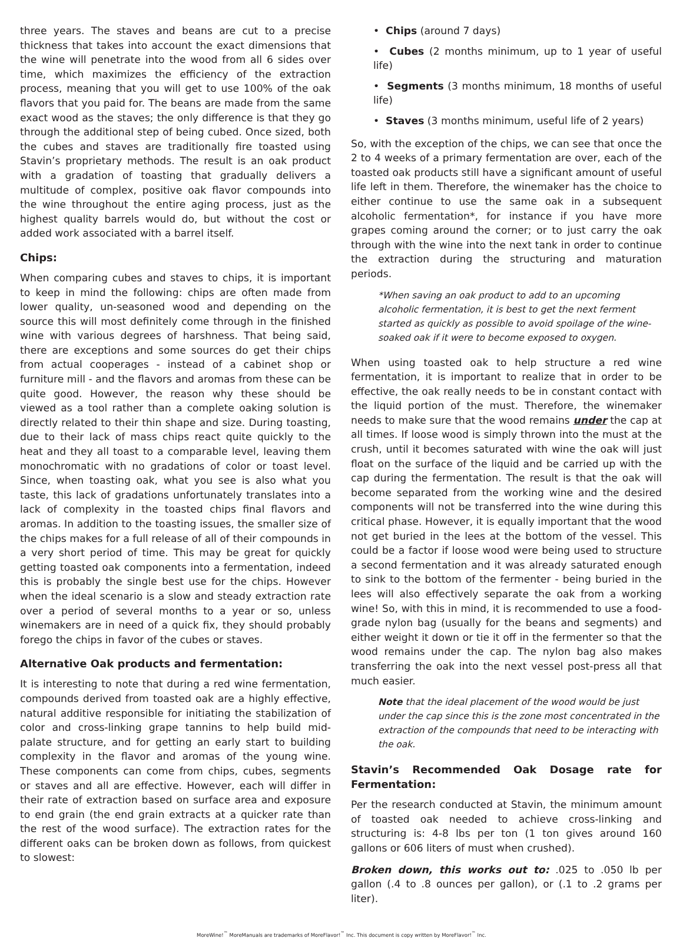three years. The staves and beans are cut to a precise thickness that takes into account the exact dimensions that the wine will penetrate into the wood from all 6 sides over time, which maximizes the efficiency of the extraction process, meaning that you will get to use 100% of the oak flavors that you paid for. The beans are made from the same exact wood as the staves; the only difference is that they go through the additional step of being cubed. Once sized, both the cubes and staves are traditionally fire toasted using Stavin’s proprietary methods. The result is an oak product with a gradation of toasting that gradually delivers a multitude of complex, positive oak flavor compounds into the wine throughout the entire aging process, just as the highest quality barrels would do, but without the cost or added work associated with a barrel itself.
Chips:
When comparing cubes and staves to chips, it is important to keep in mind the following: chips are often made from lower quality, un-seasoned wood and depending on the source this will most definitely come through in the finished wine with various degrees of harshness. That being said, there are exceptions and some sources do get their chips from actual cooperages - instead of a cabinet shop or furniture mill - and the flavors and aromas from these can be quite good. However, the reason why these should be viewed as a tool rather than a complete oaking solution is directly related to their thin shape and size. During toasting, due to their lack of mass chips react quite quickly to the heat and they all toast to a comparable level, leaving them monochromatic with no gradations of color or toast level. Since, when toasting oak, what you see is also what you taste, this lack of gradations unfortunately translates into a lack of complexity in the toasted chips final flavors and aromas. In addition to the toasting issues, the smaller size of the chips makes for a full release of all of their compounds in a very short period of time. This may be great for quickly getting toasted oak components into a fermentation, indeed this is probably the single best use for the chips. However when the ideal scenario is a slow and steady extraction rate over a period of several months to a year or so, unless winemakers are in need of a quick fix, they should probably forego the chips in favor of the cubes or staves.
Alternative Oak products and fermentation:
It is interesting to note that during a red wine fermentation, compounds derived from toasted oak are a highly effective, natural additive responsible for initiating the stabilization of color and cross-linking grape tannins to help build mid-palate structure, and for getting an early start to building complexity in the flavor and aromas of the young wine. These components can come from chips, cubes, segments or staves and all are effective. However, each will differ in their rate of extraction based on surface area and exposure to end grain (the end grain extracts at a quicker rate than the rest of the wood surface). The extraction rates for the different oaks can be broken down as follows, from quickest to slowest:
• Chips (around 7 days)
• Cubes (2 months minimum, up to 1 year of useful life)
• Segments (3 months minimum, 18 months of useful life)
• Staves (3 months minimum, useful life of 2 years)
So, with the exception of the chips, we can see that once the 2 to 4 weeks of a primary fermentation are over, each of the toasted oak products still have a significant amount of useful life left in them. Therefore, the winemaker has the choice to either continue to use the same oak in a subsequent alcoholic fermentation*, for instance if you have more grapes coming around the corner; or to just carry the oak through with the wine into the next tank in order to continue the extraction during the structuring and maturation periods.
*When saving an oak product to add to an upcoming alcoholic fermentation, it is best to get the next ferment started as quickly as possible to avoid spoilage of the wine-soaked oak if it were to become exposed to oxygen.
When using toasted oak to help structure a red wine fermentation, it is important to realize that in order to be effective, the oak really needs to be in constant contact with the liquid portion of the must. Therefore, the winemaker needs to make sure that the wood remains under the cap at all times. If loose wood is simply thrown into the must at the crush, until it becomes saturated with wine the oak will just float on the surface of the liquid and be carried up with the cap during the fermentation. The result is that the oak will become separated from the working wine and the desired components will not be transferred into the wine during this critical phase. However, it is equally important that the wood not get buried in the lees at the bottom of the vessel. This could be a factor if loose wood were being used to structure a second fermentation and it was already saturated enough to sink to the bottom of the fermenter - being buried in the lees will also effectively separate the oak from a working wine! So, with this in mind, it is recommended to use a food-grade nylon bag (usually for the beans and segments) and either weight it down or tie it off in the fermenter so that the wood remains under the cap. The nylon bag also makes transferring the oak into the next vessel post-press all that much easier.
Note that the ideal placement of the wood would be just under the cap since this is the zone most concentrated in the extraction of the compounds that need to be interacting with the oak.
Stavin’s Recommended Oak Dosage rate for Fermentation:
Per the research conducted at Stavin, the minimum amount of toasted oak needed to achieve cross-linking and structuring is: 4-8 lbs per ton (1 ton gives around 160 gallons or 606 liters of must when crushed).
Broken down, this works out to: .025 to .050 lb per gallon (.4 to .8 ounces per gallon), or (.1 to .2 grams per liter).
MoreWine!<sup>™</sup> MoreManuals are trademarks of MoreFlavor!<sup>™</sup> Inc. This document is copy written by MoreFlavor!<sup>™</sup> Inc.